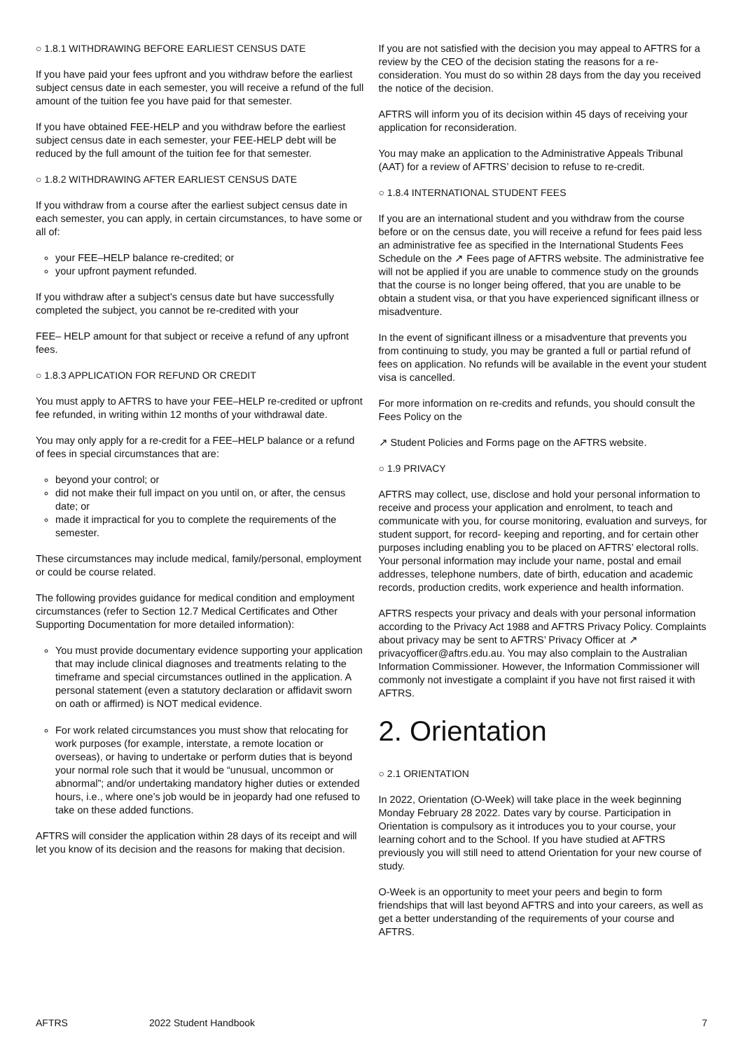○ 1.8.1 WITHDRAWING BEFORE EARLIEST CENSUS DATE
If you have paid your fees upfront and you withdraw before the earliest subject census date in each semester, you will receive a refund of the full amount of the tuition fee you have paid for that semester.
If you have obtained FEE-HELP and you withdraw before the earliest subject census date in each semester, your FEE-HELP debt will be reduced by the full amount of the tuition fee for that semester.
○ 1.8.2 WITHDRAWING AFTER EARLIEST CENSUS DATE
If you withdraw from a course after the earliest subject census date in each semester, you can apply, in certain circumstances, to have some or all of:
your FEE–HELP balance re-credited; or
your upfront payment refunded.
If you withdraw after a subject’s census date but have successfully completed the subject, you cannot be re-credited with your
FEE– HELP amount for that subject or receive a refund of any upfront fees.
○ 1.8.3 APPLICATION FOR REFUND OR CREDIT
You must apply to AFTRS to have your FEE–HELP re-credited or upfront fee refunded, in writing within 12 months of your withdrawal date.
You may only apply for a re-credit for a FEE–HELP balance or a refund of fees in special circumstances that are:
beyond your control; or
did not make their full impact on you until on, or after, the census date; or
made it impractical for you to complete the requirements of the semester.
These circumstances may include medical, family/personal, employment or could be course related.
The following provides guidance for medical condition and employment circumstances (refer to Section 12.7 Medical Certificates and Other Supporting Documentation for more detailed information):
You must provide documentary evidence supporting your application that may include clinical diagnoses and treatments relating to the timeframe and special circumstances outlined in the application. A personal statement (even a statutory declaration or affidavit sworn on oath or affirmed) is NOT medical evidence.
For work related circumstances you must show that relocating for work purposes (for example, interstate, a remote location or overseas), or having to undertake or perform duties that is beyond your normal role such that it would be “unusual, uncommon or abnormal”; and/or undertaking mandatory higher duties or extended hours, i.e., where one’s job would be in jeopardy had one refused to take on these added functions.
AFTRS will consider the application within 28 days of its receipt and will let you know of its decision and the reasons for making that decision.
If you are not satisfied with the decision you may appeal to AFTRS for a review by the CEO of the decision stating the reasons for a re-consideration. You must do so within 28 days from the day you received the notice of the decision.
AFTRS will inform you of its decision within 45 days of receiving your application for reconsideration.
You may make an application to the Administrative Appeals Tribunal (AAT) for a review of AFTRS’ decision to refuse to re-credit.
○ 1.8.4 INTERNATIONAL STUDENT FEES
If you are an international student and you withdraw from the course before or on the census date, you will receive a refund for fees paid less an administrative fee as specified in the International Students Fees Schedule on the ↗ Fees page of AFTRS website. The administrative fee will not be applied if you are unable to commence study on the grounds that the course is no longer being offered, that you are unable to be obtain a student visa, or that you have experienced significant illness or misadventure.
In the event of significant illness or a misadventure that prevents you from continuing to study, you may be granted a full or partial refund of fees on application. No refunds will be available in the event your student visa is cancelled.
For more information on re-credits and refunds, you should consult the Fees Policy on the
↗ Student Policies and Forms page on the AFTRS website.
○ 1.9 PRIVACY
AFTRS may collect, use, disclose and hold your personal information to receive and process your application and enrolment, to teach and communicate with you, for course monitoring, evaluation and surveys, for student support, for record- keeping and reporting, and for certain other purposes including enabling you to be placed on AFTRS’ electoral rolls. Your personal information may include your name, postal and email addresses, telephone numbers, date of birth, education and academic records, production credits, work experience and health information.
AFTRS respects your privacy and deals with your personal information according to the Privacy Act 1988 and AFTRS Privacy Policy. Complaints about privacy may be sent to AFTRS’ Privacy Officer at ↗ privacyofficer@aftrs.edu.au. You may also complain to the Australian Information Commissioner. However, the Information Commissioner will commonly not investigate a complaint if you have not first raised it with AFTRS.
2. Orientation
○ 2.1 ORIENTATION
In 2022, Orientation (O-Week) will take place in the week beginning Monday February 28 2022. Dates vary by course. Participation in Orientation is compulsory as it introduces you to your course, your learning cohort and to the School. If you have studied at AFTRS previously you will still need to attend Orientation for your new course of study.
O-Week is an opportunity to meet your peers and begin to form friendships that will last beyond AFTRS and into your careers, as well as get a better understanding of the requirements of your course and AFTRS.
AFTRS 2022 Student Handbook 7